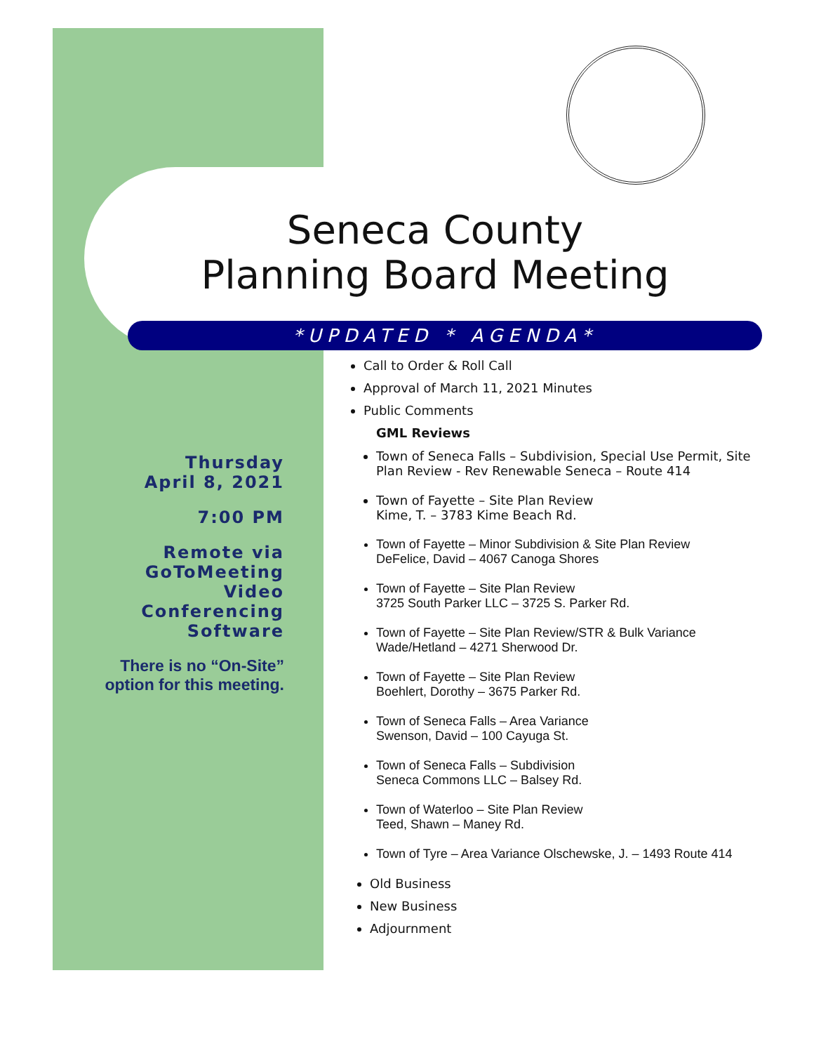Seneca County
Planning Board Meeting
*UPDATED * AGENDA*
Thursday
April 8, 2021
7:00 PM
Remote via
GoToMeeting
Video Conferencing
Software
There is no “On-Site” option for this meeting.
Call to Order & Roll Call
Approval of March 11, 2021 Minutes
Public Comments
GML Reviews
Town of Seneca Falls – Subdivision, Special Use Permit, Site Plan Review - Rev Renewable Seneca – Route 414
Town of Fayette – Site Plan Review
Kime, T. – 3783 Kime Beach Rd.
Town of Fayette – Minor Subdivision & Site Plan Review
DeFelice, David – 4067 Canoga Shores
Town of Fayette – Site Plan Review
3725 South Parker LLC – 3725 S. Parker Rd.
Town of Fayette – Site Plan Review/STR & Bulk Variance
Wade/Hetland – 4271 Sherwood Dr.
Town of Fayette – Site Plan Review
Boehlert, Dorothy – 3675 Parker Rd.
Town of Seneca Falls – Area Variance
Swenson, David – 100 Cayuga St.
Town of Seneca Falls – Subdivision
Seneca Commons LLC – Balsey Rd.
Town of Waterloo – Site Plan Review
Teed, Shawn – Maney Rd.
Town of Tyre – Area Variance Olschewske, J. – 1493 Route 414
Old Business
New Business
Adjournment